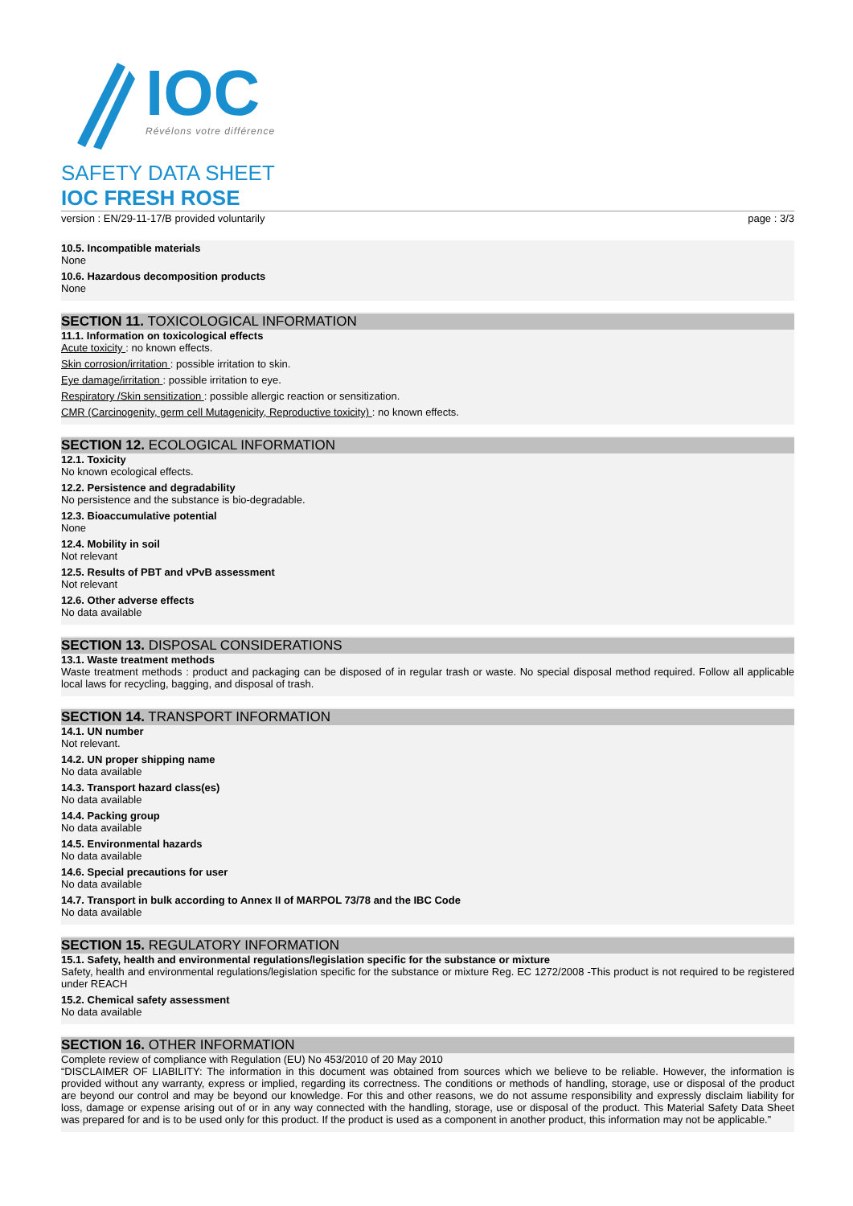IOC
Révélons votre différence
SAFETY DATA SHEET
IOC FRESH ROSE
version : EN/29-11-17/B provided voluntarily page : 3/3
10.5. Incompatible materials
None
10.6. Hazardous decomposition products
None
SECTION 11. TOXICOLOGICAL INFORMATION
11.1. Information on toxicological effects
Acute toxicity : no known effects.
Skin corrosion/irritation : possible irritation to skin.
Eye damage/irritation : possible irritation to eye.
Respiratory /Skin sensitization : possible allergic reaction or sensitization.
CMR (Carcinogenity, germ cell Mutagenicity, Reproductive toxicity) : no known effects.
SECTION 12. ECOLOGICAL INFORMATION
12.1. Toxicity
No known ecological effects.
12.2. Persistence and degradability
No persistence and the substance is bio-degradable.
12.3. Bioaccumulative potential
None
12.4. Mobility in soil
Not relevant
12.5. Results of PBT and vPvB assessment
Not relevant
12.6. Other adverse effects
No data available
SECTION 13. DISPOSAL CONSIDERATIONS
13.1. Waste treatment methods
Waste treatment methods : product and packaging can be disposed of in regular trash or waste. No special disposal method required. Follow all applicable local laws for recycling, bagging, and disposal of trash.
SECTION 14. TRANSPORT INFORMATION
14.1. UN number
Not relevant.
14.2. UN proper shipping name
No data available
14.3. Transport hazard class(es)
No data available
14.4. Packing group
No data available
14.5. Environmental hazards
No data available
14.6. Special precautions for user
No data available
14.7. Transport in bulk according to Annex II of MARPOL 73/78 and the IBC Code
No data available
SECTION 15. REGULATORY INFORMATION
15.1. Safety, health and environmental regulations/legislation specific for the substance or mixture
Safety, health and environmental regulations/legislation specific for the substance or mixture Reg. EC 1272/2008 -This product is not required to be registered under REACH
15.2. Chemical safety assessment
No data available
SECTION 16. OTHER INFORMATION
Complete review of compliance with Regulation (EU) No 453/2010 of 20 May 2010
“DISCLAIMER OF LIABILITY: The information in this document was obtained from sources which we believe to be reliable. However, the information is provided without any warranty, express or implied, regarding its correctness. The conditions or methods of handling, storage, use or disposal of the product are beyond our control and may be beyond our knowledge. For this and other reasons, we do not assume responsibility and expressly disclaim liability for loss, damage or expense arising out of or in any way connected with the handling, storage, use or disposal of the product. This Material Safety Data Sheet was prepared for and is to be used only for this product. If the product is used as a component in another product, this information may not be applicable.”